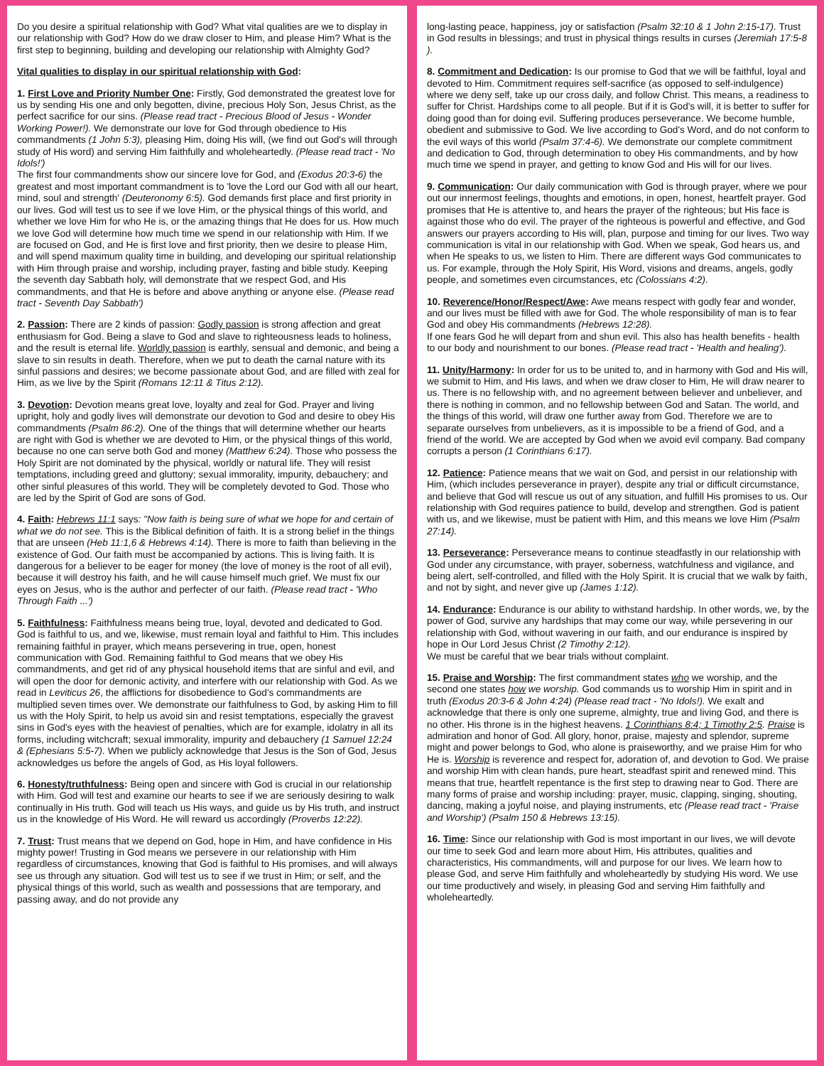Do you desire a spiritual relationship with God? What vital qualities are we to display in our relationship with God? How do we draw closer to Him, and please Him? What is the first step to beginning, building and developing our relationship with Almighty God?
Vital qualities to display in our spiritual relationship with God:
1. First Love and Priority Number One: Firstly, God demonstrated the greatest love for us by sending His one and only begotten, divine, precious Holy Son, Jesus Christ, as the perfect sacrifice for our sins. (Please read tract - Precious Blood of Jesus - Wonder Working Power!). We demonstrate our love for God through obedience to His commandments (1 John 5:3), pleasing Him, doing His will, (we find out God's will through study of His word) and serving Him faithfully and wholeheartedly. (Please read tract - 'No Idols!')
The first four commandments show our sincere love for God, and (Exodus 20:3-6) the greatest and most important commandment is to 'love the Lord our God with all our heart, mind, soul and strength' (Deuteronomy 6:5). God demands first place and first priority in our lives. God will test us to see if we love Him, or the physical things of this world, and whether we love Him for who He is, or the amazing things that He does for us. How much we love God will determine how much time we spend in our relationship with Him. If we are focused on God, and He is first love and first priority, then we desire to please Him, and will spend maximum quality time in building, and developing our spiritual relationship with Him through praise and worship, including prayer, fasting and bible study. Keeping the seventh day Sabbath holy, will demonstrate that we respect God, and His commandments, and that He is before and above anything or anyone else. (Please read tract - Seventh Day Sabbath')
2. Passion: There are 2 kinds of passion: Godly passion is strong affection and great enthusiasm for God. Being a slave to God and slave to righteousness leads to holiness, and the result is eternal life. Worldly passion is earthly, sensual and demonic, and being a slave to sin results in death. Therefore, when we put to death the carnal nature with its sinful passions and desires; we become passionate about God, and are filled with zeal for Him, as we live by the Spirit (Romans 12:11 & Titus 2:12).
3. Devotion: Devotion means great love, loyalty and zeal for God. Prayer and living upright, holy and godly lives will demonstrate our devotion to God and desire to obey His commandments (Psalm 86:2). One of the things that will determine whether our hearts are right with God is whether we are devoted to Him, or the physical things of this world, because no one can serve both God and money (Matthew 6:24). Those who possess the Holy Spirit are not dominated by the physical, worldly or natural life. They will resist temptations, including greed and gluttony; sexual immorality, impurity, debauchery; and other sinful pleasures of this world. They will be completely devoted to God. Those who are led by the Spirit of God are sons of God.
4. Faith: Hebrews 11:1 says: "Now faith is being sure of what we hope for and certain of what we do not see. This is the Biblical definition of faith. It is a strong belief in the things that are unseen (Heb 11:1,6 & Hebrews 4:14). There is more to faith than believing in the existence of God. Our faith must be accompanied by actions. This is living faith. It is dangerous for a believer to be eager for money (the love of money is the root of all evil), because it will destroy his faith, and he will cause himself much grief. We must fix our eyes on Jesus, who is the author and perfecter of our faith. (Please read tract - 'Who Through Faith ...')
5. Faithfulness: Faithfulness means being true, loyal, devoted and dedicated to God. God is faithful to us, and we, likewise, must remain loyal and faithful to Him. This includes remaining faithful in prayer, which means persevering in true, open, honest communication with God. Remaining faithful to God means that we obey His commandments, and get rid of any physical household items that are sinful and evil, and will open the door for demonic activity, and interfere with our relationship with God. As we read in Leviticus 26, the afflictions for disobedience to God's commandments are multiplied seven times over. We demonstrate our faithfulness to God, by asking Him to fill us with the Holy Spirit, to help us avoid sin and resist temptations, especially the gravest sins in God's eyes with the heaviest of penalties, which are for example, idolatry in all its forms, including witchcraft; sexual immorality, impurity and debauchery (1 Samuel 12:24 & (Ephesians 5:5-7). When we publicly acknowledge that Jesus is the Son of God, Jesus acknowledges us before the angels of God, as His loyal followers.
6. Honesty/truthfulness: Being open and sincere with God is crucial in our relationship with Him. God will test and examine our hearts to see if we are seriously desiring to walk continually in His truth. God will teach us His ways, and guide us by His truth, and instruct us in the knowledge of His Word. He will reward us accordingly (Proverbs 12:22).
7. Trust: Trust means that we depend on God, hope in Him, and have confidence in His mighty power! Trusting in God means we persevere in our relationship with Him regardless of circumstances, knowing that God is faithful to His promises, and will always see us through any situation. God will test us to see if we trust in Him; or self, and the physical things of this world, such as wealth and possessions that are temporary, and passing away, and do not provide any
long-lasting peace, happiness, joy or satisfaction (Psalm 32:10 & 1 John 2:15-17). Trust in God results in blessings; and trust in physical things results in curses (Jeremiah 17:5-8 ).
8. Commitment and Dedication: Is our promise to God that we will be faithful, loyal and devoted to Him. Commitment requires self-sacrifice (as opposed to self-indulgence) where we deny self, take up our cross daily, and follow Christ. This means, a readiness to suffer for Christ. Hardships come to all people. But if it is God's will, it is better to suffer for doing good than for doing evil. Suffering produces perseverance. We become humble, obedient and submissive to God. We live according to God's Word, and do not conform to the evil ways of this world (Psalm 37:4-6). We demonstrate our complete commitment and dedication to God, through determination to obey His commandments, and by how much time we spend in prayer, and getting to know God and His will for our lives.
9. Communication: Our daily communication with God is through prayer, where we pour out our innermost feelings, thoughts and emotions, in open, honest, heartfelt prayer. God promises that He is attentive to, and hears the prayer of the righteous; but His face is against those who do evil. The prayer of the righteous is powerful and effective, and God answers our prayers according to His will, plan, purpose and timing for our lives. Two way communication is vital in our relationship with God. When we speak, God hears us, and when He speaks to us, we listen to Him. There are different ways God communicates to us. For example, through the Holy Spirit, His Word, visions and dreams, angels, godly people, and sometimes even circumstances, etc (Colossians 4:2).
10. Reverence/Honor/Respect/Awe: Awe means respect with godly fear and wonder, and our lives must be filled with awe for God. The whole responsibility of man is to fear God and obey His commandments (Hebrews 12:28).
If one fears God he will depart from and shun evil. This also has health benefits - health to our body and nourishment to our bones. (Please read tract - 'Health and healing').
11. Unity/Harmony: In order for us to be united to, and in harmony with God and His will, we submit to Him, and His laws, and when we draw closer to Him, He will draw nearer to us. There is no fellowship with, and no agreement between believer and unbeliever, and there is nothing in common, and no fellowship between God and Satan. The world, and the things of this world, will draw one further away from God. Therefore we are to separate ourselves from unbelievers, as it is impossible to be a friend of God, and a friend of the world. We are accepted by God when we avoid evil company. Bad company corrupts a person (1 Corinthians 6:17).
12. Patience: Patience means that we wait on God, and persist in our relationship with Him, (which includes perseverance in prayer), despite any trial or difficult circumstance, and believe that God will rescue us out of any situation, and fulfill His promises to us. Our relationship with God requires patience to build, develop and strengthen. God is patient with us, and we likewise, must be patient with Him, and this means we love Him (Psalm 27:14).
13. Perseverance: Perseverance means to continue steadfastly in our relationship with God under any circumstance, with prayer, soberness, watchfulness and vigilance, and being alert, self-controlled, and filled with the Holy Spirit. It is crucial that we walk by faith, and not by sight, and never give up (James 1:12).
14. Endurance: Endurance is our ability to withstand hardship. In other words, we, by the power of God, survive any hardships that may come our way, while persevering in our relationship with God, without wavering in our faith, and our endurance is inspired by hope in Our Lord Jesus Christ (2 Timothy 2:12).
We must be careful that we bear trials without complaint.
15. Praise and Worship: The first commandment states who we worship, and the second one states how we worship. God commands us to worship Him in spirit and in truth (Exodus 20:3-6 & John 4:24) (Please read tract - 'No Idols!). We exalt and acknowledge that there is only one supreme, almighty, true and living God, and there is no other. His throne is in the highest heavens. 1 Corinthians 8:4; 1 Timothy 2:5. Praise is admiration and honor of God. All glory, honor, praise, majesty and splendor, supreme might and power belongs to God, who alone is praiseworthy, and we praise Him for who He is. Worship is reverence and respect for, adoration of, and devotion to God. We praise and worship Him with clean hands, pure heart, steadfast spirit and renewed mind. This means that true, heartfelt repentance is the first step to drawing near to God. There are many forms of praise and worship including: prayer, music, clapping, singing, shouting, dancing, making a joyful noise, and playing instruments, etc (Please read tract - 'Praise and Worship') (Psalm 150 & Hebrews 13:15).
16. Time: Since our relationship with God is most important in our lives, we will devote our time to seek God and learn more about Him, His attributes, qualities and characteristics, His commandments, will and purpose for our lives. We learn how to please God, and serve Him faithfully and wholeheartedly by studying His word. We use our time productively and wisely, in pleasing God and serving Him faithfully and wholeheartedly.